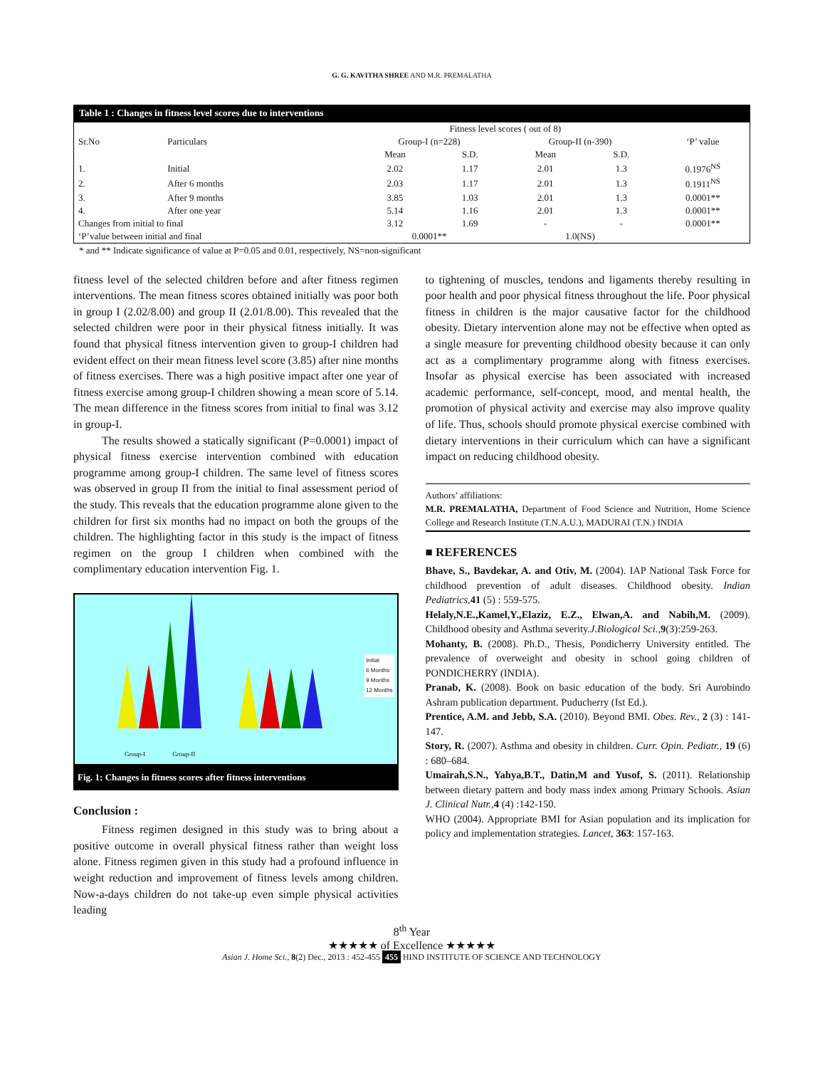G. G. KAVITHA SHREE AND M.R. PREMALATHA
Table 1 : Changes in fitness level scores due to interventions
| Sr.No | Particulars | Fitness level scores ( out of 8) | | | | ‘P’ value |
| --- | --- | --- | --- | --- | --- | --- |
| | | Group-I (n=228) | | Group-II (n-390) | | |
| | | Mean | S.D. | Mean | S.D. | |
| 1. | Initial | 2.02 | 1.17 | 2.01 | 1.3 | 0.1976<sup>NS</sup> |
| 2. | After 6 months | 2.03 | 1.17 | 2.01 | 1.3 | 0.1911<sup>NS</sup> |
| 3. | After 9 months | 3.85 | 1.03 | 2.01 | 1.3 | 0.0001** |
| 4. | After one year | 5.14 | 1.16 | 2.01 | 1.3 | 0.0001** |
| Changes from initial to final | | 3.12 | 1.69 | - | - | 0.0001** |
| ‘P’value between initial and final | | 0.0001** | | 1.0(NS) | | |
* and ** Indicate significance of value at P=0.05 and 0.01, respectively, NS=non-significant
fitness level of the selected children before and after fitness regimen interventions. The mean fitness scores obtained initially was poor both in group I (2.02/8.00) and group II (2.01/8.00). This revealed that the selected children were poor in their physical fitness initially. It was found that physical fitness intervention given to group-I children had evident effect on their mean fitness level score (3.85) after nine months of fitness exercises. There was a high positive impact after one year of fitness exercise among group-I children showing a mean score of 5.14. The mean difference in the fitness scores from initial to final was 3.12 in group-I.
The results showed a statically significant (P=0.0001) impact of physical fitness exercise intervention combined with education programme among group-I children. The same level of fitness scores was observed in group II from the initial to final assessment period of the study. This reveals that the education programme alone given to the children for first six months had no impact on both the groups of the children. The highlighting factor in this study is the impact of fitness regimen on the group I children when combined with the complimentary education intervention Fig. 1.
Initial
6 Months
9 Months
12 Months
Group-I Group-II
Fig. 1: Changes in fitness scores after fitness interventions
Conclusion :
Fitness regimen designed in this study was to bring about a positive outcome in overall physical fitness rather than weight loss alone. Fitness regimen given in this study had a profound influence in weight reduction and improvement of fitness levels among children. Now-a-days children do not take-up even simple physical activities leading
to tightening of muscles, tendons and ligaments thereby resulting in poor health and poor physical fitness throughout the life. Poor physical fitness in children is the major causative factor for the childhood obesity. Dietary intervention alone may not be effective when opted as a single measure for preventing childhood obesity because it can only act as a complimentary programme along with fitness exercises. Insofar as physical exercise has been associated with increased academic performance, self-concept, mood, and mental health, the promotion of physical activity and exercise may also improve quality of life. Thus, schools should promote physical exercise combined with dietary interventions in their curriculum which can have a significant impact on reducing childhood obesity.
Authors’ affiliations:
M.R. PREMALATHA, Department of Food Science and Nutrition, Home Science College and Research Institute (T.N.A.U.), MADURAI (T.N.) INDIA
■ REFERENCES
Bhave, S., Bavdekar, A. and Otiv, M. (2004). IAP National Task Force for childhood prevention of adult diseases. Childhood obesity. Indian Pediatrics, 41 (5) : 559-575.
Helaly,N.E.,Kamel,Y.,Elaziz, E.Z., Elwan,A. and Nabih,M. (2009). Childhood obesity and Asthma severity.J.Biological Sci., 9(3):259-263.
Mohanty, B. (2008). Ph.D., Thesis, Pondicherry University entitled. The prevalence of overweight and obesity in school going children of PONDICHERRY (INDIA).
Pranab, K. (2008). Book on basic education of the body. Sri Aurobindo Ashram publication department. Puducherry (Ist Ed.).
Prentice, A.M. and Jebb, S.A. (2010). Beyond BMI. Obes. Rev., 2 (3) : 141-147.
Story, R. (2007). Asthma and obesity in children. Curr. Opin. Pediatr., 19 (6) : 680–684.
Umairah,S.N., Yahya,B.T., Datin,M and Yusof, S. (2011). Relationship between dietary pattern and body mass index among Primary Schools. Asian J. Clinical Nutr., 4 (4) :142-150.
WHO (2004). Appropriate BMI for Asian population and its implication for policy and implementation strategies. Lancet, 363: 157-163.
8<sup>th</sup> Year
★★★★★ of Excellence ★★★★★
Asian J. Home Sci., 8(2) Dec., 2013 : 452-455 455 HIND INSTITUTE OF SCIENCE AND TECHNOLOGY